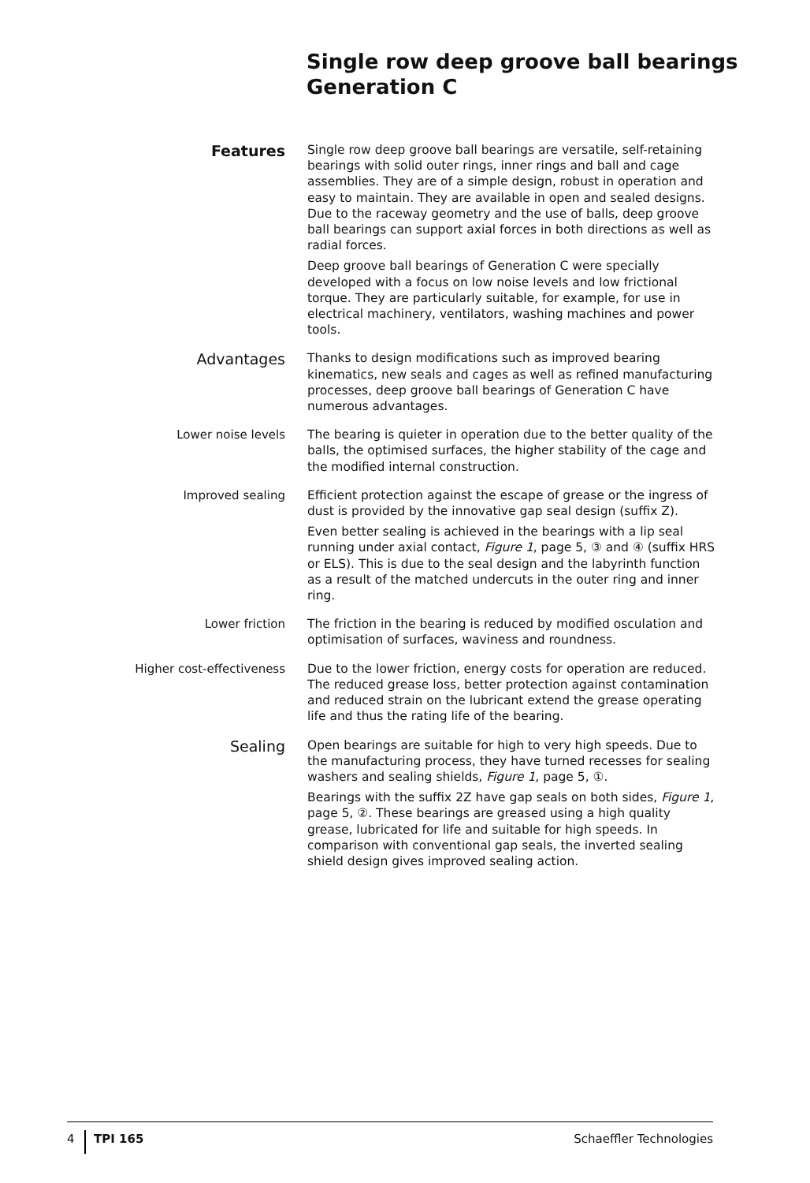Single row deep groove ball bearings
Generation C
Features
Single row deep groove ball bearings are versatile, self-retaining bearings with solid outer rings, inner rings and ball and cage assemblies. They are of a simple design, robust in operation and easy to maintain. They are available in open and sealed designs. Due to the raceway geometry and the use of balls, deep groove ball bearings can support axial forces in both directions as well as radial forces.
Deep groove ball bearings of Generation C were specially developed with a focus on low noise levels and low frictional torque. They are particularly suitable, for example, for use in electrical machinery, ventilators, washing machines and power tools.
Advantages
Thanks to design modifications such as improved bearing kinematics, new seals and cages as well as refined manufacturing processes, deep groove ball bearings of Generation C have numerous advantages.
Lower noise levels
The bearing is quieter in operation due to the better quality of the balls, the optimised surfaces, the higher stability of the cage and the modified internal construction.
Improved sealing
Efficient protection against the escape of grease or the ingress of dust is provided by the innovative gap seal design (suffix Z).
Even better sealing is achieved in the bearings with a lip seal running under axial contact, Figure 1, page 5, ③ and ④ (suffix HRS or ELS). This is due to the seal design and the labyrinth function as a result of the matched undercuts in the outer ring and inner ring.
Lower friction
The friction in the bearing is reduced by modified osculation and optimisation of surfaces, waviness and roundness.
Higher cost-effectiveness
Due to the lower friction, energy costs for operation are reduced. The reduced grease loss, better protection against contamination and reduced strain on the lubricant extend the grease operating life and thus the rating life of the bearing.
Sealing
Open bearings are suitable for high to very high speeds. Due to the manufacturing process, they have turned recesses for sealing washers and sealing shields, Figure 1, page 5, ①.
Bearings with the suffix 2Z have gap seals on both sides, Figure 1, page 5, ②. These bearings are greased using a high quality grease, lubricated for life and suitable for high speeds. In comparison with conventional gap seals, the inverted sealing shield design gives improved sealing action.
4 TPI 165 Schaeffler Technologies